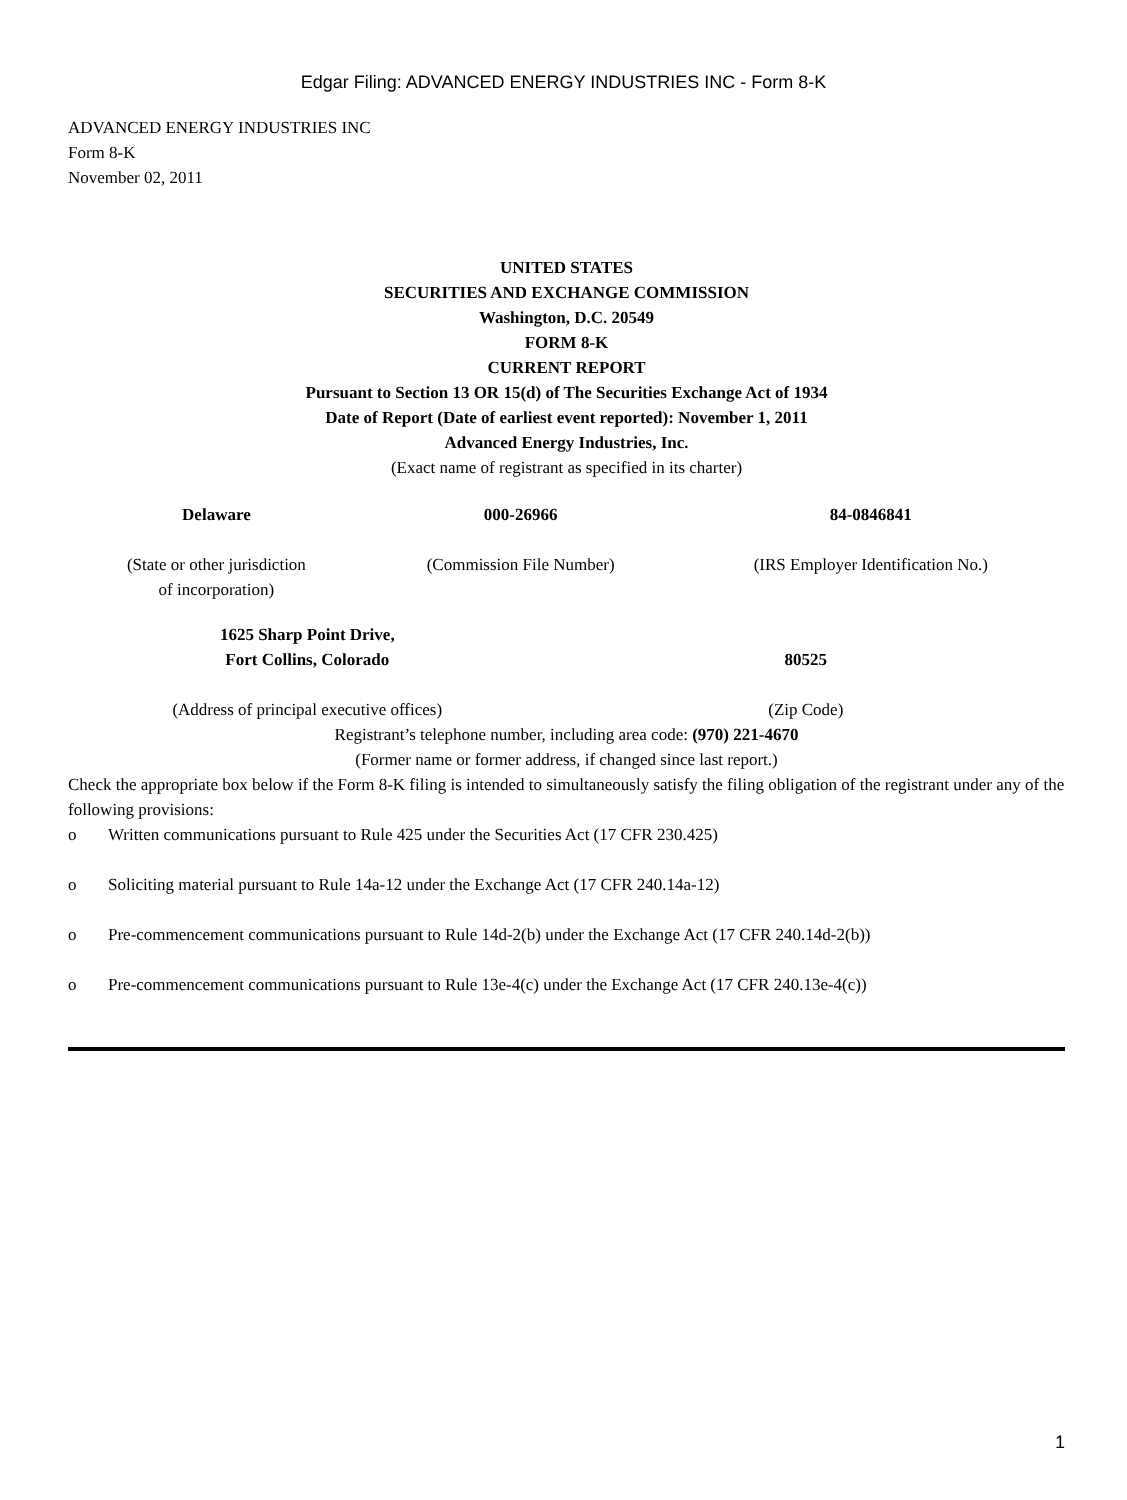Edgar Filing: ADVANCED ENERGY INDUSTRIES INC - Form 8-K
ADVANCED ENERGY INDUSTRIES INC
Form 8-K
November 02, 2011
UNITED STATES
SECURITIES AND EXCHANGE COMMISSION
Washington, D.C. 20549
FORM 8-K
CURRENT REPORT
Pursuant to Section 13 OR 15(d) of The Securities Exchange Act of 1934
Date of Report (Date of earliest event reported): November 1, 2011
Advanced Energy Industries, Inc.
(Exact name of registrant as specified in its charter)
| Delaware | 000-26966 | 84-0846841 |
| (State or other jurisdiction of incorporation) | (Commission File Number) | (IRS Employer Identification No.) |
| 1625 Sharp Point Drive, Fort Collins, Colorado | 80525 |
| (Address of principal executive offices) | (Zip Code) |
Registrant’s telephone number, including area code: (970) 221-4670
(Former name or former address, if changed since last report.)
Check the appropriate box below if the Form 8-K filing is intended to simultaneously satisfy the filing obligation of the registrant under any of the following provisions:
o Written communications pursuant to Rule 425 under the Securities Act (17 CFR 230.425)
o Soliciting material pursuant to Rule 14a-12 under the Exchange Act (17 CFR 240.14a-12)
o Pre-commencement communications pursuant to Rule 14d-2(b) under the Exchange Act (17 CFR 240.14d-2(b))
o Pre-commencement communications pursuant to Rule 13e-4(c) under the Exchange Act (17 CFR 240.13e-4(c))
1